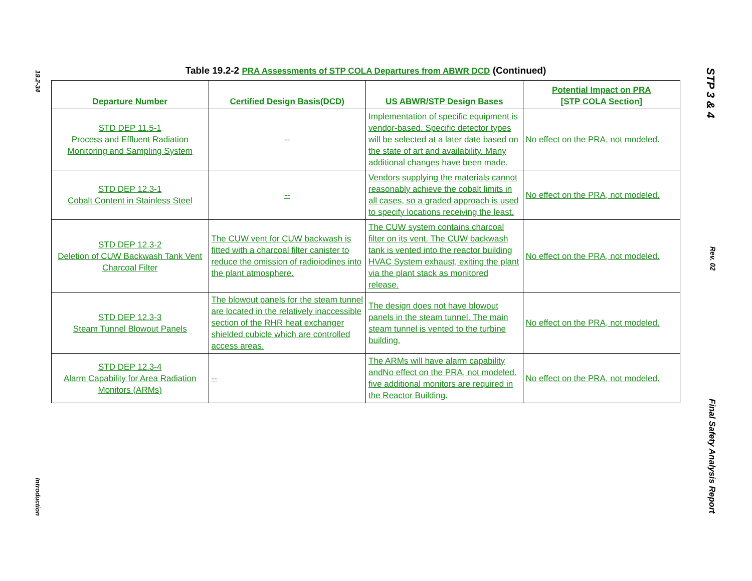19.2-34
Introduction
STP 3 & 4
Rev. 02
Final Safety Analysis Report
Table 19.2-2 PRA Assessments of STP COLA Departures from ABWR DCD (Continued)
| Departure Number | Certified Design Basis(DCD) | US ABWR/STP Design Bases | Potential Impact on PRA [STP COLA Section] |
| --- | --- | --- | --- |
| STD DEP 11.5-1 Process and Effluent Radiation Monitoring and Sampling System | -- | Implementation of specific equipment is vendor-based. Specific detector types will be selected at a later date based on the state of art and availability. Many additional changes have been made. | No effect on the PRA, not modeled. |
| STD DEP 12.3-1 Cobalt Content in Stainless Steel | -- | Vendors supplying the materials cannot reasonably achieve the cobalt limits in all cases, so a graded approach is used to specify locations receiving the least. | No effect on the PRA, not modeled. |
| STD DEP 12.3-2 Deletion of CUW Backwash Tank Vent Charcoal Filter | The CUW vent for CUW backwash is fitted with a charcoal filter canister to reduce the omission of radioiodines into the plant atmosphere. | The CUW system contains charcoal filter on its vent. The CUW backwash tank is vented into the reactor building HVAC System exhaust, exiting the plant via the plant stack as monitored release. | No effect on the PRA, not modeled. |
| STD DEP 12.3-3 Steam Tunnel Blowout Panels | The blowout panels for the steam tunnel are located in the relatively inaccessible section of the RHR heat exchanger shielded cubicle which are controlled access areas. | The design does not have blowout panels in the steam tunnel. The main steam tunnel is vented to the turbine building. | No effect on the PRA, not modeled. |
| STD DEP 12.3-4 Alarm Capability for Area Radiation Monitors (ARMs) | -- | The ARMs will have alarm capability andNo effect on the PRA, not modeled. five additional monitors are required in the Reactor Building. | No effect on the PRA, not modeled. |